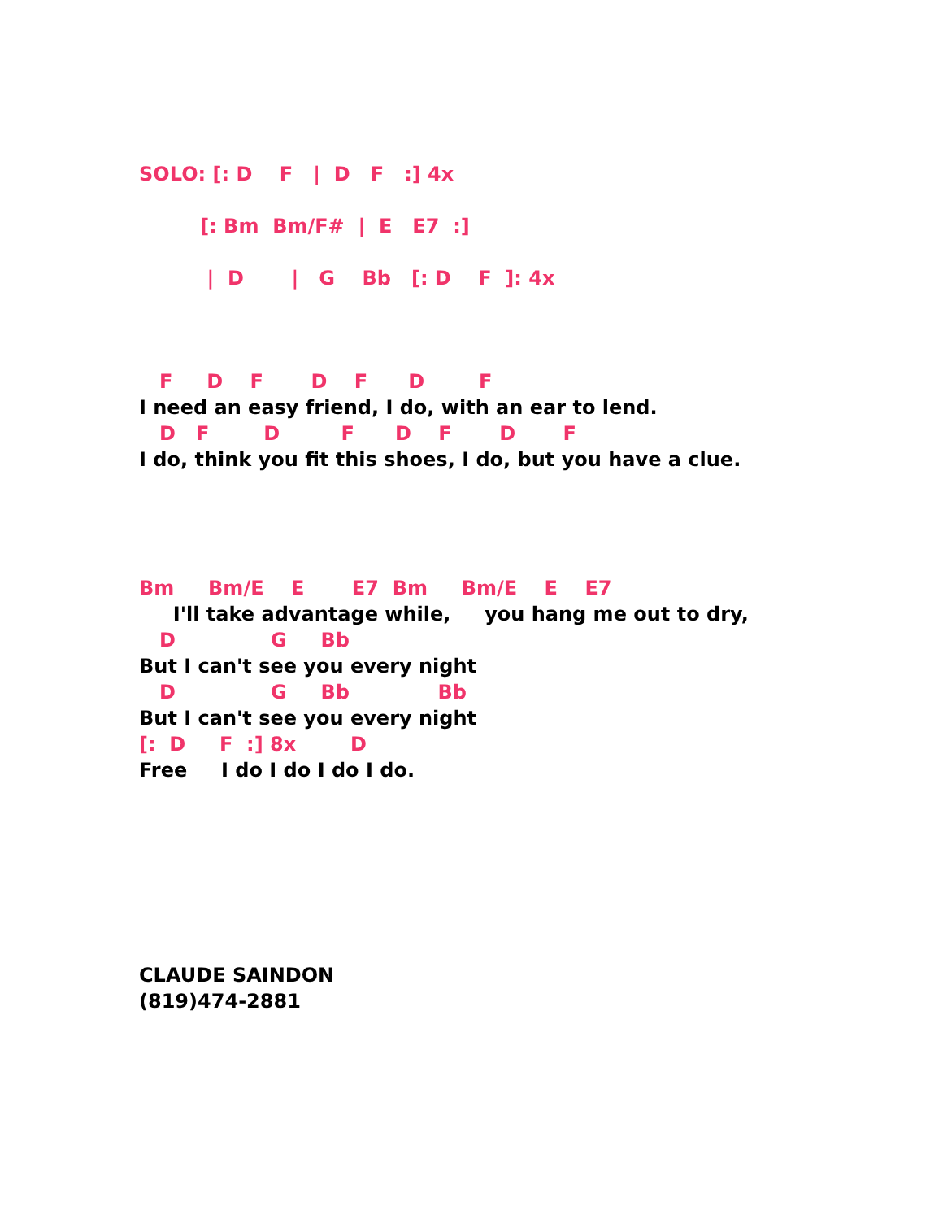SOLO: [: D F | D F :] 4x
[: Bm Bm/F# | E E7 :]
| D | G Bb [: D F ]: 4x
F D F D F D F
I need an easy friend, I do, with an ear to lend.
D F D F D F D F
I do, think you fit this shoes, I do, but you have a clue.
Bm Bm/E E E7 Bm Bm/E E E7
I'll take advantage while, you hang me out to dry,
D G Bb
But I can't see you every night
D G Bb Bb
But I can't see you every night
[: D F :] 8x D
Free I do I do I do I do.
CLAUDE SAINDON
(819)474-2881